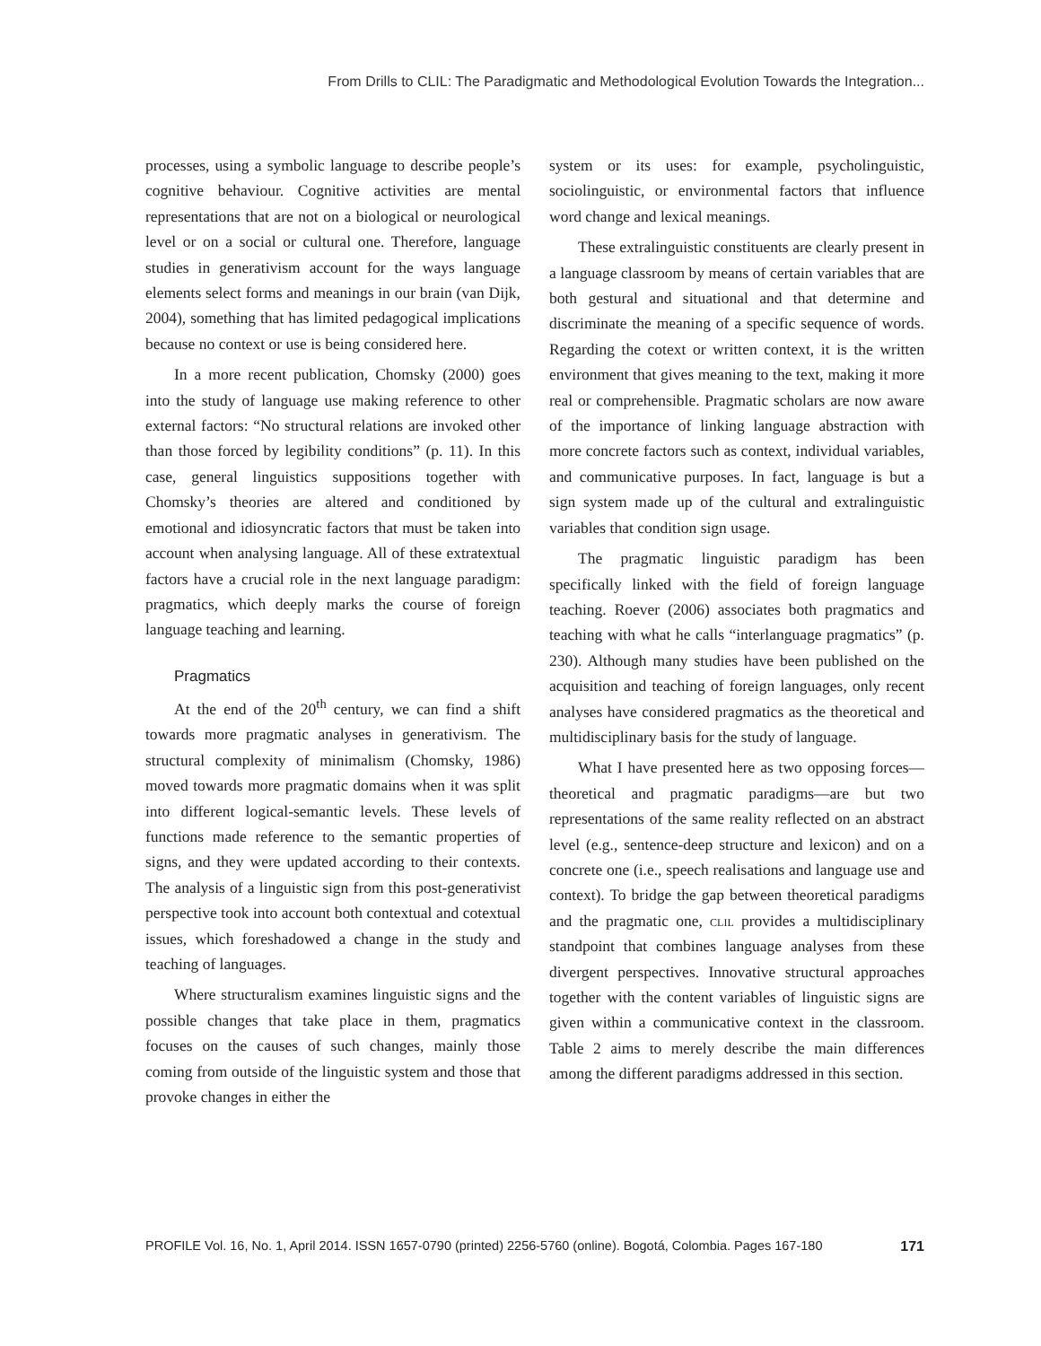From Drills to CLIL: The Paradigmatic and Methodological Evolution Towards the Integration...
processes, using a symbolic language to describe people’s cognitive behaviour. Cognitive activities are mental representations that are not on a biological or neurological level or on a social or cultural one. Therefore, language studies in generativism account for the ways language elements select forms and meanings in our brain (van Dijk, 2004), something that has limited pedagogical implications because no context or use is being considered here.
In a more recent publication, Chomsky (2000) goes into the study of language use making reference to other external factors: “No structural relations are invoked other than those forced by legibility conditions” (p. 11). In this case, general linguistics suppositions together with Chomsky’s theories are altered and conditioned by emotional and idiosyncratic factors that must be taken into account when analysing language. All of these extratextual factors have a crucial role in the next language paradigm: pragmatics, which deeply marks the course of foreign language teaching and learning.
Pragmatics
At the end of the 20<sup>th</sup> century, we can find a shift towards more pragmatic analyses in generativism. The structural complexity of minimalism (Chomsky, 1986) moved towards more pragmatic domains when it was split into different logical-semantic levels. These levels of functions made reference to the semantic properties of signs, and they were updated according to their contexts. The analysis of a linguistic sign from this post-generativist perspective took into account both contextual and cotextual issues, which foreshadowed a change in the study and teaching of languages.
Where structuralism examines linguistic signs and the possible changes that take place in them, pragmatics focuses on the causes of such changes, mainly those coming from outside of the linguistic system and those that provoke changes in either the
system or its uses: for example, psycholinguistic, sociolinguistic, or environmental factors that influence word change and lexical meanings.
These extralinguistic constituents are clearly present in a language classroom by means of certain variables that are both gestural and situational and that determine and discriminate the meaning of a specific sequence of words. Regarding the cotext or written context, it is the written environment that gives meaning to the text, making it more real or comprehensible. Pragmatic scholars are now aware of the importance of linking language abstraction with more concrete factors such as context, individual variables, and communicative purposes. In fact, language is but a sign system made up of the cultural and extralinguistic variables that condition sign usage.
The pragmatic linguistic paradigm has been specifically linked with the field of foreign language teaching. Roever (2006) associates both pragmatics and teaching with what he calls “interlanguage pragmatics” (p. 230). Although many studies have been published on the acquisition and teaching of foreign languages, only recent analyses have considered pragmatics as the theoretical and multidisciplinary basis for the study of language.
What I have presented here as two opposing forces—theoretical and pragmatic paradigms—are but two representations of the same reality reflected on an abstract level (e.g., sentence-deep structure and lexicon) and on a concrete one (i.e., speech realisations and language use and context). To bridge the gap between theoretical paradigms and the pragmatic one, clil provides a multidisciplinary standpoint that combines language analyses from these divergent perspectives. Innovative structural approaches together with the content variables of linguistic signs are given within a communicative context in the classroom. Table 2 aims to merely describe the main differences among the different paradigms addressed in this section.
PROFILE Vol. 16, No. 1, April 2014. ISSN 1657-0790 (printed) 2256-5760 (online). Bogotá, Colombia. Pages 167-180 171